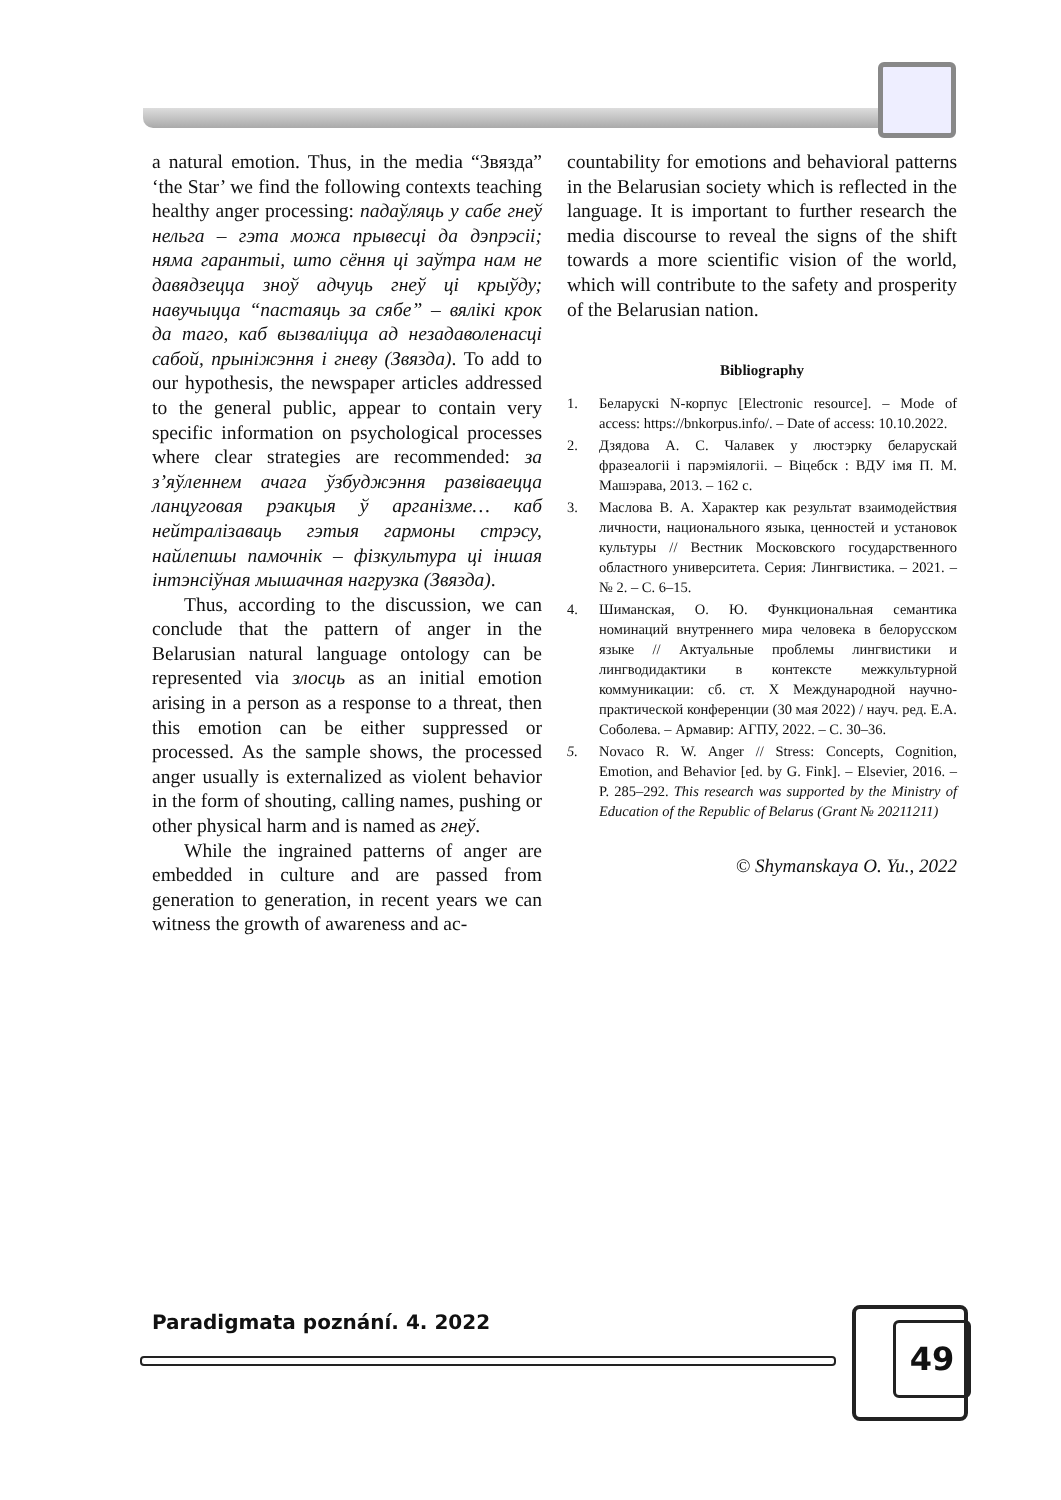a natural emotion. Thus, in the media “Звязда” ‘the Star’ we find the following contexts teaching healthy anger processing: падаўляць у сабе гнеў нельга – гэта можа прывесці да дэпрэсіі; няма гарантыі, што сёння ці заўтра нам не давядзецца зноў адчуць гнеў ці крыўду; навучыцца “пастаяць за сябе” – вялікі крок да таго, каб вызваліцца ад незадаволенасці сабой, прыніжэння і гневу (Звязда). To add to our hypothesis, the newspaper articles addressed to the general public, appear to contain very specific information on psychological processes where clear strategies are recommended: за з’яўленнем ачага ўзбуджэння развіваецца ланцуговая рэакцыя ў арганізме… каб нейтралізаваць гэтыя гармоны стрэсу, найлепшы памочнік – фізкультура ці іншая інтэнсіўная мышачная нагрузка (Звязда).
Thus, according to the discussion, we can conclude that the pattern of anger in the Belarusian natural language ontology can be represented via злосць as an initial emotion arising in a person as a response to a threat, then this emotion can be either suppressed or processed. As the sample shows, the processed anger usually is externalized as violent behavior in the form of shouting, calling names, pushing or other physical harm and is named as гнеў.
While the ingrained patterns of anger are embedded in culture and are passed from generation to generation, in recent years we can witness the growth of awareness and ac-
countability for emotions and behavioral patterns in the Belarusian society which is reflected in the language. It is important to further research the media discourse to reveal the signs of the shift towards a more scientific vision of the world, which will contribute to the safety and prosperity of the Belarusian nation.
Bibliography
1. Беларускі N-корпус [Electronic resource]. – Mode of access: https://bnkorpus.info/. – Date of access: 10.10.2022.
2. Дзядова А. С. Чалавек у люстэрку беларускай фразеалогіі і парэміялогіі. – Віцебск : ВДУ імя П. М. Машэрава, 2013. – 162 с.
3. Маслова В. А. Характер как результат взаимодействия личности, национального языка, ценностей и установок культуры // Вестник Московского государственного областного университета. Серия: Лингвистика. – 2021. – № 2. – С. 6–15.
4. Шиманская, О. Ю. Функциональная семантика номинаций внутреннего мира человека в белорусском языке // Актуальные проблемы лингвистики и лингводидактики в контексте межкультурной коммуникации: сб. ст. X Международной научно-практической конференции (30 мая 2022) / науч. ред. Е.А. Соболева. – Армавир: АГПУ, 2022. – С. 30–36.
5. Novaco R. W. Anger // Stress: Concepts, Cognition, Emotion, and Behavior [ed. by G. Fink]. – Elsevier, 2016. – P. 285–292. This research was supported by the Ministry of Education of the Republic of Belarus (Grant № 20211211)
© Shymanskaya O. Yu., 2022
Paradigmata poznání. 4. 2022 49